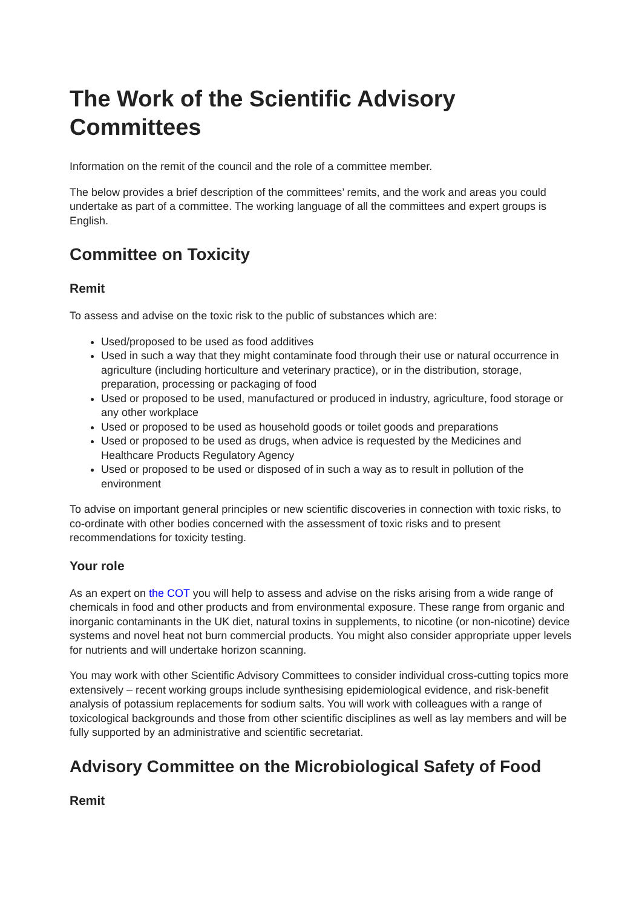The Work of the Scientific Advisory Committees
Information on the remit of the council and the role of a committee member.
The below provides a brief description of the committees’ remits, and the work and areas you could undertake as part of a committee. The working language of all the committees and expert groups is English.
Committee on Toxicity
Remit
To assess and advise on the toxic risk to the public of substances which are:
Used/proposed to be used as food additives
Used in such a way that they might contaminate food through their use or natural occurrence in agriculture (including horticulture and veterinary practice), or in the distribution, storage, preparation, processing or packaging of food
Used or proposed to be used, manufactured or produced in industry, agriculture, food storage or any other workplace
Used or proposed to be used as household goods or toilet goods and preparations
Used or proposed to be used as drugs, when advice is requested by the Medicines and Healthcare Products Regulatory Agency
Used or proposed to be used or disposed of in such a way as to result in pollution of the environment
To advise on important general principles or new scientific discoveries in connection with toxic risks, to co-ordinate with other bodies concerned with the assessment of toxic risks and to present recommendations for toxicity testing.
Your role
As an expert on the COT you will help to assess and advise on the risks arising from a wide range of chemicals in food and other products and from environmental exposure. These range from organic and inorganic contaminants in the UK diet, natural toxins in supplements, to nicotine (or non-nicotine) device systems and novel heat not burn commercial products. You might also consider appropriate upper levels for nutrients and will undertake horizon scanning.
You may work with other Scientific Advisory Committees to consider individual cross-cutting topics more extensively – recent working groups include synthesising epidemiological evidence, and risk-benefit analysis of potassium replacements for sodium salts. You will work with colleagues with a range of toxicological backgrounds and those from other scientific disciplines as well as lay members and will be fully supported by an administrative and scientific secretariat.
Advisory Committee on the Microbiological Safety of Food
Remit